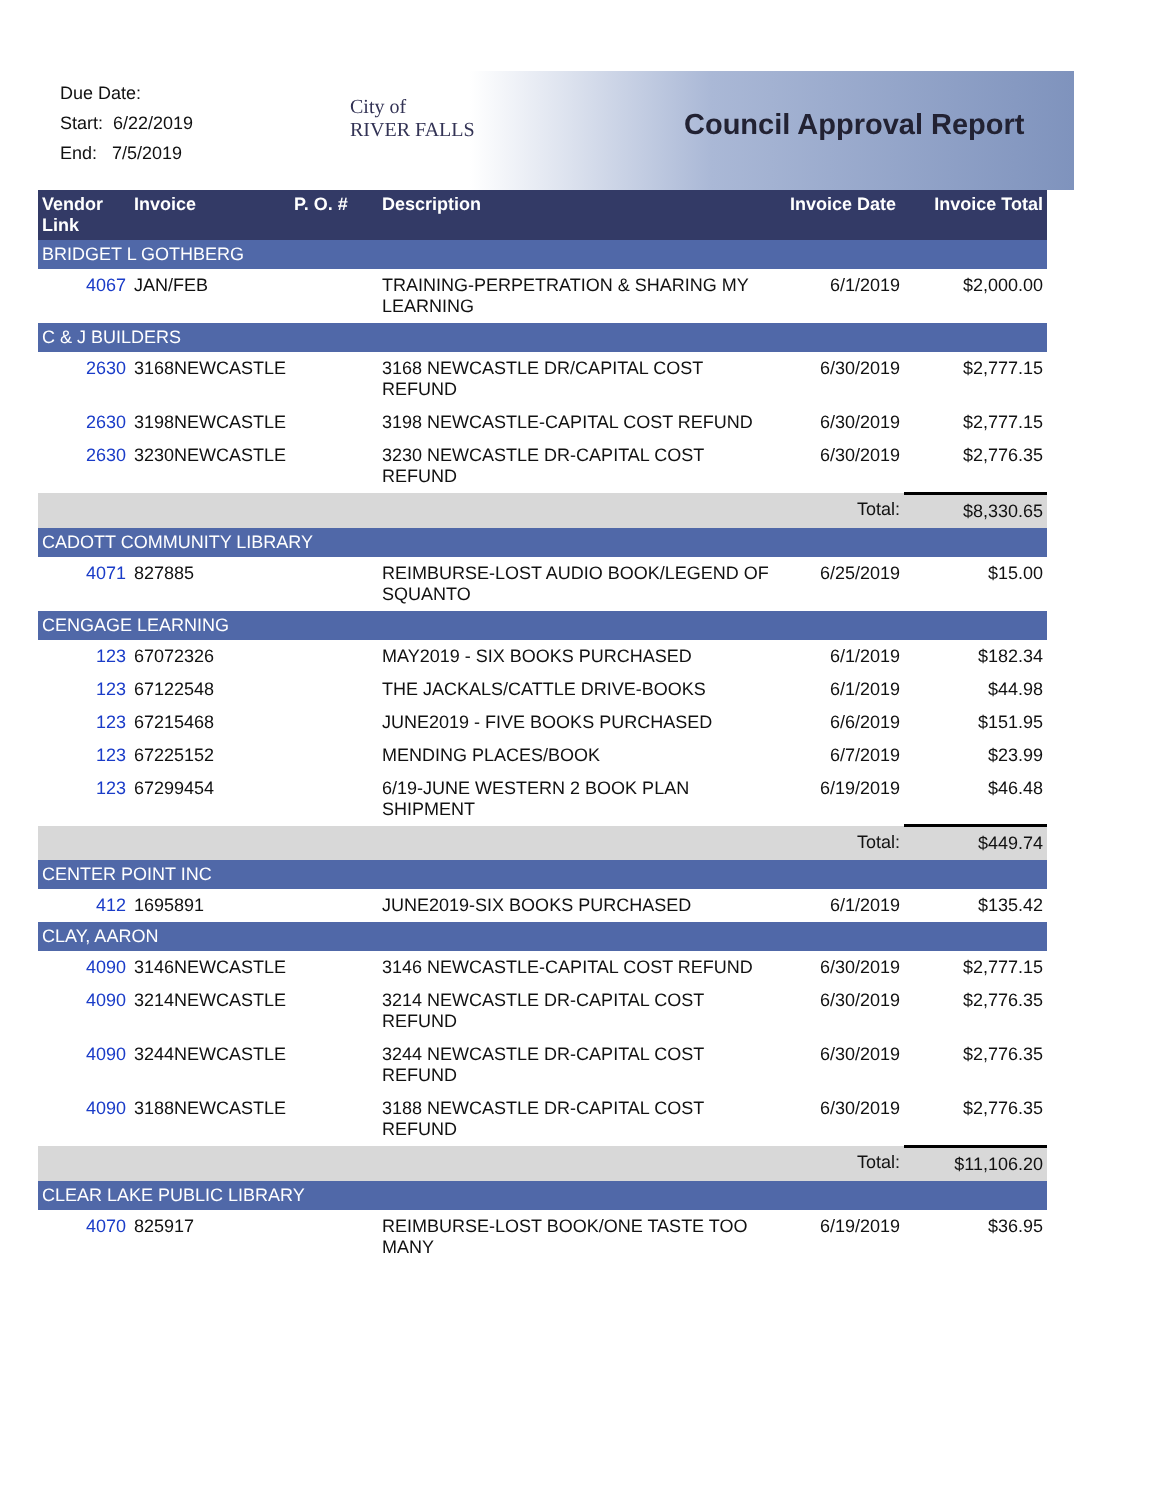Due Date:
Start: 6/22/2019
End: 7/5/2019
City of
RIVER FALLS
Council Approval Report
| Vendor Link | Invoice | P. O. # | Description | Invoice Date | Invoice Total |
| --- | --- | --- | --- | --- | --- |
| BRIDGET L GOTHBERG | | | | | |
| 4067 | JAN/FEB | | TRAINING-PERPETRATION & SHARING MY LEARNING | 6/1/2019 | $2,000.00 |
| C & J BUILDERS | | | | | |
| 2630 | 3168NEWCASTLE | | 3168 NEWCASTLE DR/CAPITAL COST REFUND | 6/30/2019 | $2,777.15 |
| 2630 | 3198NEWCASTLE | | 3198 NEWCASTLE-CAPITAL COST REFUND | 6/30/2019 | $2,777.15 |
| 2630 | 3230NEWCASTLE | | 3230 NEWCASTLE DR-CAPITAL COST REFUND | 6/30/2019 | $2,776.35 |
| | | | | Total: | $8,330.65 |
| CADOTT COMMUNITY LIBRARY | | | | | |
| 4071 | 827885 | | REIMBURSE-LOST AUDIO BOOK/LEGEND OF SQUANTO | 6/25/2019 | $15.00 |
| CENGAGE LEARNING | | | | | |
| 123 | 67072326 | | MAY2019 - SIX BOOKS PURCHASED | 6/1/2019 | $182.34 |
| 123 | 67122548 | | THE JACKALS/CATTLE DRIVE-BOOKS | 6/1/2019 | $44.98 |
| 123 | 67215468 | | JUNE2019 - FIVE BOOKS PURCHASED | 6/6/2019 | $151.95 |
| 123 | 67225152 | | MENDING PLACES/BOOK | 6/7/2019 | $23.99 |
| 123 | 67299454 | | 6/19-JUNE WESTERN 2 BOOK PLAN SHIPMENT | 6/19/2019 | $46.48 |
| | | | | Total: | $449.74 |
| CENTER POINT INC | | | | | |
| 412 | 1695891 | | JUNE2019-SIX BOOKS PURCHASED | 6/1/2019 | $135.42 |
| CLAY, AARON | | | | | |
| 4090 | 3146NEWCASTLE | | 3146 NEWCASTLE-CAPITAL COST REFUND | 6/30/2019 | $2,777.15 |
| 4090 | 3214NEWCASTLE | | 3214 NEWCASTLE DR-CAPITAL COST REFUND | 6/30/2019 | $2,776.35 |
| 4090 | 3244NEWCASTLE | | 3244 NEWCASTLE DR-CAPITAL COST REFUND | 6/30/2019 | $2,776.35 |
| 4090 | 3188NEWCASTLE | | 3188 NEWCASTLE DR-CAPITAL COST REFUND | 6/30/2019 | $2,776.35 |
| | | | | Total: | $11,106.20 |
| CLEAR LAKE PUBLIC LIBRARY | | | | | |
| 4070 | 825917 | | REIMBURSE-LOST BOOK/ONE TASTE TOO MANY | 6/19/2019 | $36.95 |